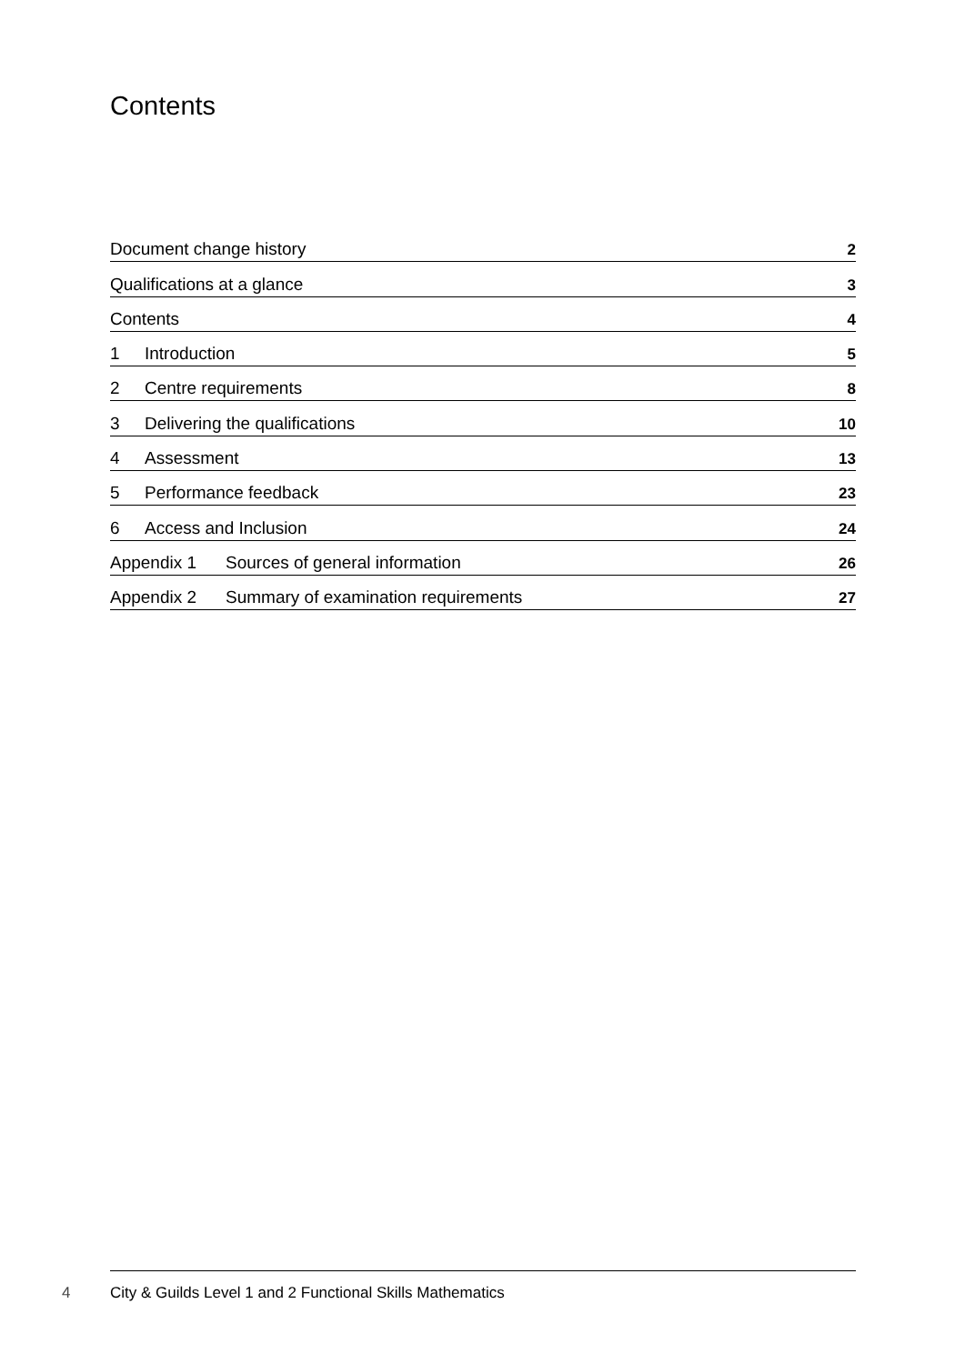Contents
Document change history 2
Qualifications at a glance 3
Contents 4
1 Introduction 5
2 Centre requirements 8
3 Delivering the qualifications 10
4 Assessment 13
5 Performance feedback 23
6 Access and Inclusion 24
Appendix 1 Sources of general information 26
Appendix 2 Summary of examination requirements 27
4 City & Guilds Level 1 and 2 Functional Skills Mathematics